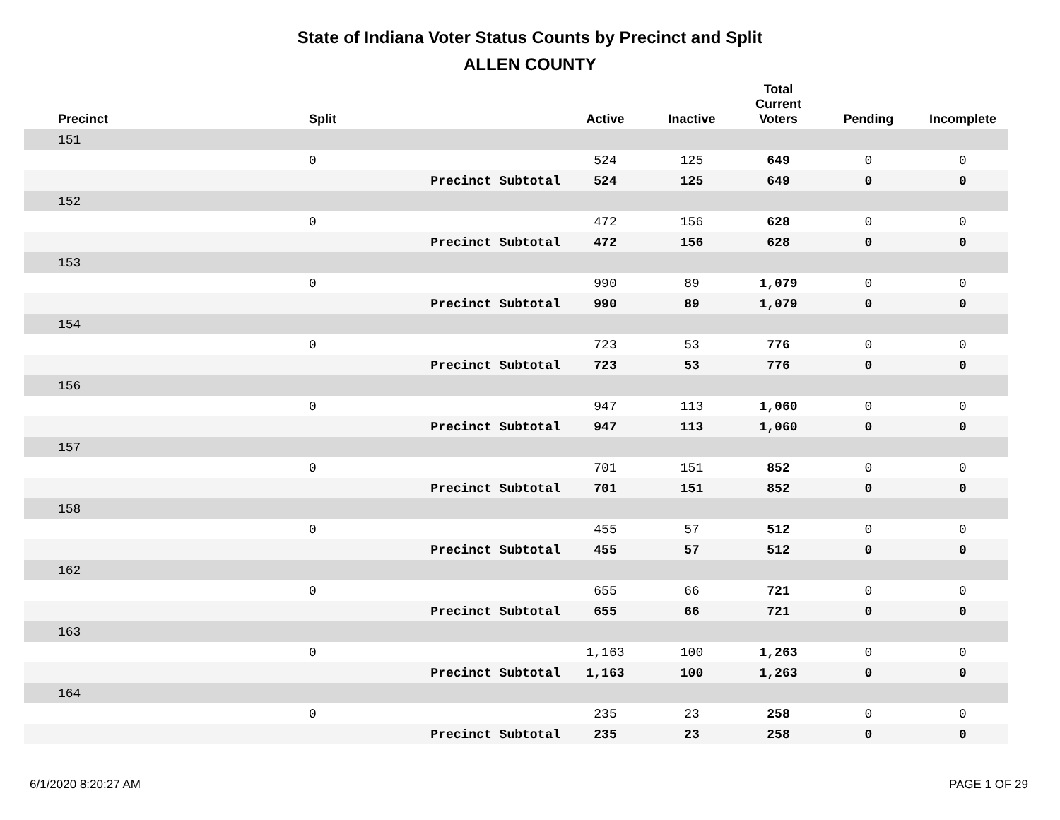State of Indiana Voter Status Counts by Precinct and Split
ALLEN COUNTY
| Precinct | Split | | Active | Inactive | Total Current Voters | Pending | Incomplete |
| --- | --- | --- | --- | --- | --- | --- | --- |
| 151 | | | | | | | |
| | 0 | | 524 | 125 | 649 | 0 | 0 |
| | | Precinct Subtotal | 524 | 125 | 649 | 0 | 0 |
| 152 | | | | | | | |
| | 0 | | 472 | 156 | 628 | 0 | 0 |
| | | Precinct Subtotal | 472 | 156 | 628 | 0 | 0 |
| 153 | | | | | | | |
| | 0 | | 990 | 89 | 1,079 | 0 | 0 |
| | | Precinct Subtotal | 990 | 89 | 1,079 | 0 | 0 |
| 154 | | | | | | | |
| | 0 | | 723 | 53 | 776 | 0 | 0 |
| | | Precinct Subtotal | 723 | 53 | 776 | 0 | 0 |
| 156 | | | | | | | |
| | 0 | | 947 | 113 | 1,060 | 0 | 0 |
| | | Precinct Subtotal | 947 | 113 | 1,060 | 0 | 0 |
| 157 | | | | | | | |
| | 0 | | 701 | 151 | 852 | 0 | 0 |
| | | Precinct Subtotal | 701 | 151 | 852 | 0 | 0 |
| 158 | | | | | | | |
| | 0 | | 455 | 57 | 512 | 0 | 0 |
| | | Precinct Subtotal | 455 | 57 | 512 | 0 | 0 |
| 162 | | | | | | | |
| | 0 | | 655 | 66 | 721 | 0 | 0 |
| | | Precinct Subtotal | 655 | 66 | 721 | 0 | 0 |
| 163 | | | | | | | |
| | 0 | | 1,163 | 100 | 1,263 | 0 | 0 |
| | | Precinct Subtotal | 1,163 | 100 | 1,263 | 0 | 0 |
| 164 | | | | | | | |
| | 0 | | 235 | 23 | 258 | 0 | 0 |
| | | Precinct Subtotal | 235 | 23 | 258 | 0 | 0 |
6/1/2020 8:20:27 AM PAGE 1 OF 29